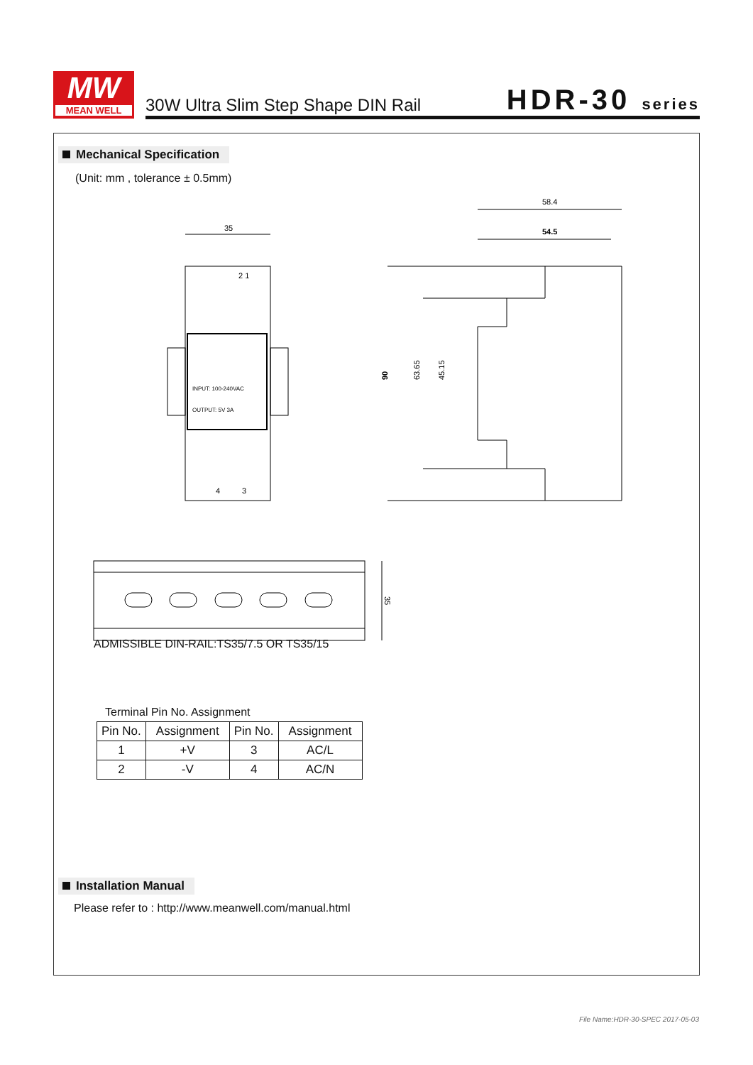MW
MEAN WELL
30W Ultra Slim Step Shape DIN Rail
HDR-30 series
Mechanical Specification
(Unit: mm , tolerance ± 0.5mm)
35
INPUT: 100-240VAC
OUTPUT: 5V 3A
2 1
4
3
58.4
54.5
90
63.65
45.15
35
ADMISSIBLE DIN-RAIL:TS35/7.5 OR TS35/15
Terminal Pin No. Assignment
| Pin No. | Assignment | Pin No. | Assignment |
| --- | --- | --- | --- |
| 1 | +V | 3 | AC/L |
| 2 | -V | 4 | AC/N |
Installation Manual
Please refer to : http://www.meanwell.com/manual.html
File Name:HDR-30-SPEC 2017-05-03